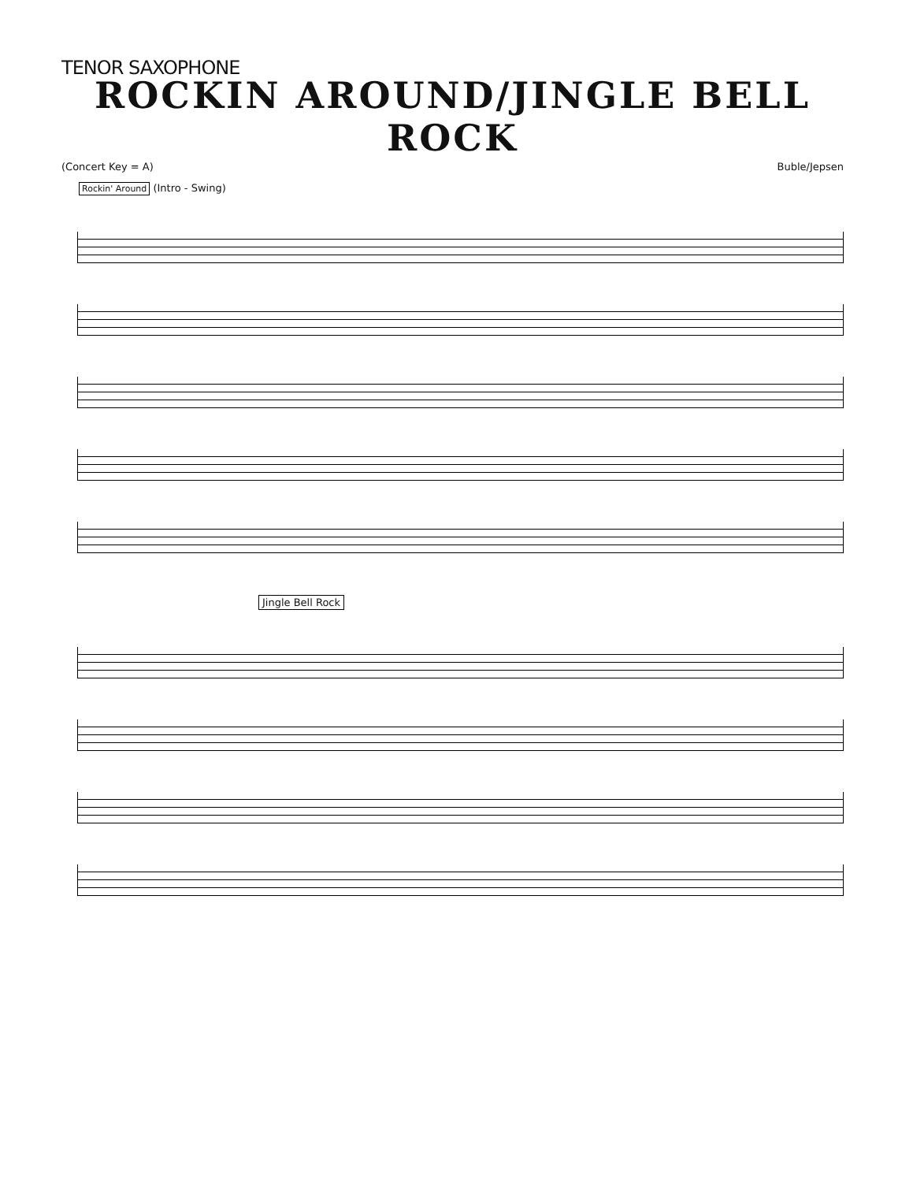TENOR SAXOPHONE
ROCKIN AROUND/JINGLE BELL ROCK
(Concert Key = A) Buble/Jepsen
Rockin' Around (Intro - Swing)
Jingle Bell Rock